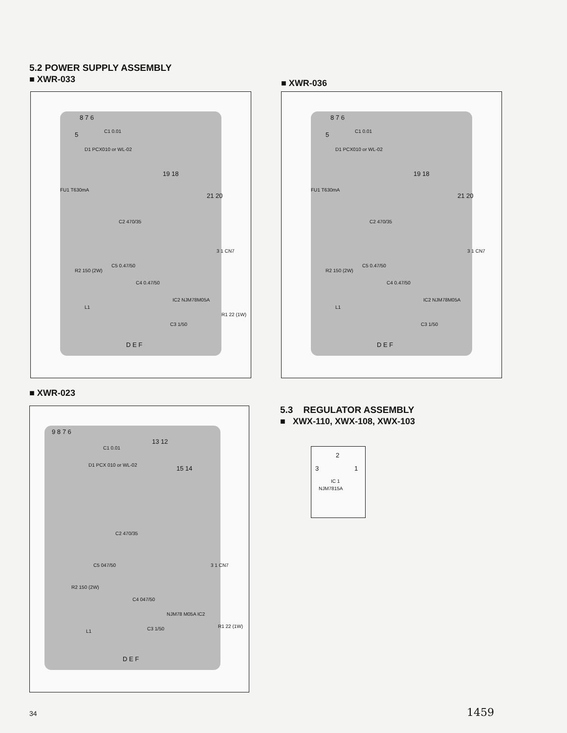5.2 POWER SUPPLY ASSEMBLY
■ XWR-033
■ XWR-036
8 7 6
5 C1 0.01
D1 PCX010 or WL-02
19 18
21 20
FU1 T630mA
C2 470/35
3 1 CN7
C5 0.47/50
R2 150 (2W)
C4 0.47/50
IC2 NJM78M05A
R1 22 (1W)
L1
C3 1/50
D E F
8 7 6
5 C1 0.01
D1 PCX010 or WL-02
19 18
21 20
FU1 T630mA
C2 470/35
3 1 CN7
C5 0.47/50
R2 150 (2W)
C4 0.47/50
IC2 NJM78M05A
L1
C3 1/50
D E F
■ XWR-023
9 8 7 6
13 12
C1 0.01
15 14 D1 PCX 010 or WL-02
C2 470/35
C5 047/50 3 1 CN7
R2 150 (2W)
C4 047/50
NJM78 M05A IC2
R1 22 (1W)
L1 C3 1/50
D E F
5.3 REGULATOR ASSEMBLY
■ XWX-110, XWX-108, XWX-103
2
3 1
IC 1
NJM7815A
34 1459